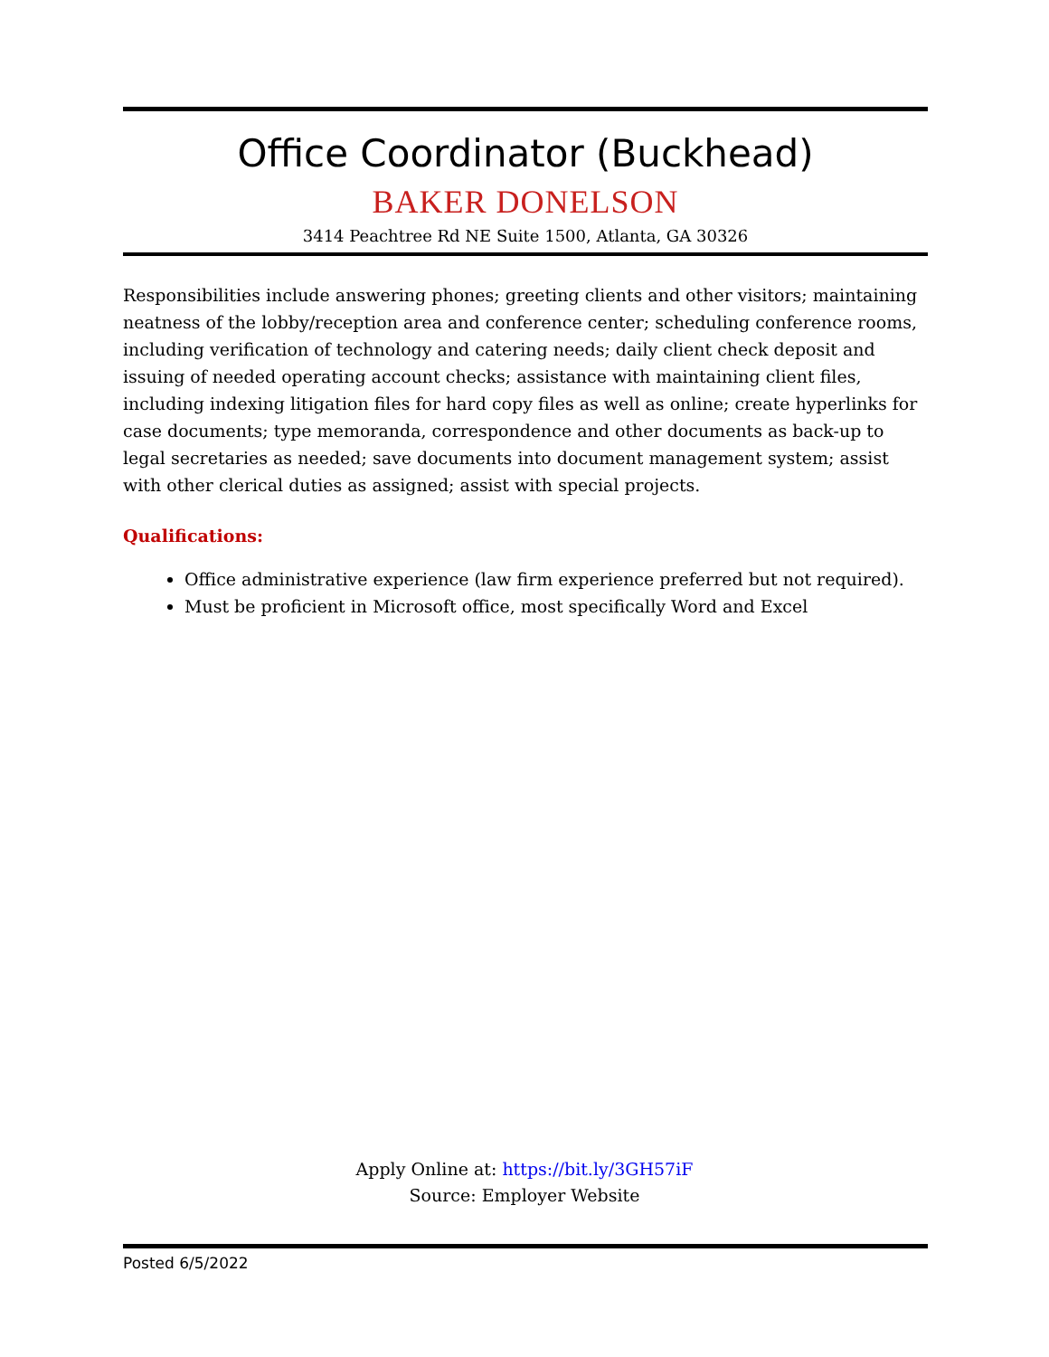Office Coordinator (Buckhead)
BAKER DONELSON
3414 Peachtree Rd NE Suite 1500, Atlanta, GA 30326
Responsibilities include answering phones; greeting clients and other visitors; maintaining neatness of the lobby/reception area and conference center; scheduling conference rooms, including verification of technology and catering needs; daily client check deposit and issuing of needed operating account checks; assistance with maintaining client files, including indexing litigation files for hard copy files as well as online; create hyperlinks for case documents; type memoranda, correspondence and other documents as back-up to legal secretaries as needed; save documents into document management system; assist with other clerical duties as assigned; assist with special projects.
Qualifications:
Office administrative experience (law firm experience preferred but not required).
Must be proficient in Microsoft office, most specifically Word and Excel
Apply Online at: https://bit.ly/3GH57iF
Source: Employer Website
Posted 6/5/2022